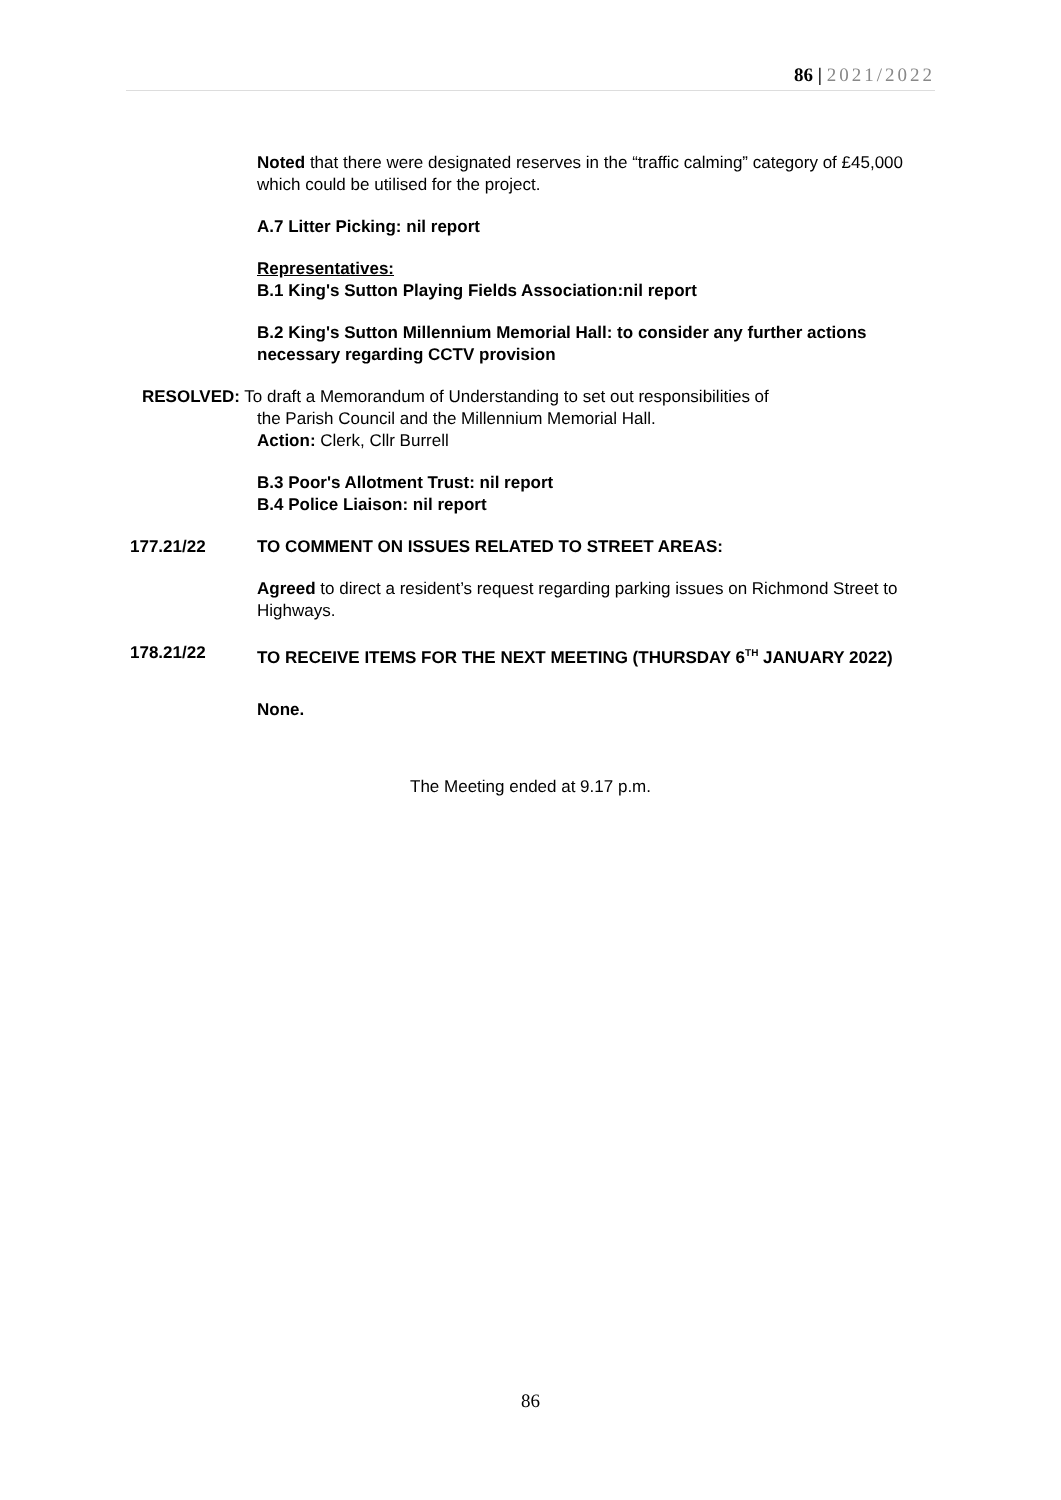86 | 2021/2022
Noted that there were designated reserves in the “traffic calming” category of £45,000 which could be utilised for the project.
A.7 Litter Picking: nil report
Representatives:
B.1 King's Sutton Playing Fields Association:nil report
B.2 King's Sutton Millennium Memorial Hall: to consider any further actions necessary regarding CCTV provision
RESOLVED: To draft a Memorandum of Understanding to set out responsibilities of
the Parish Council and the Millennium Memorial Hall.
Action: Clerk, Cllr Burrell
B.3 Poor's Allotment Trust: nil report
B.4 Police Liaison: nil report
177.21/22 TO COMMENT ON ISSUES RELATED TO STREET AREAS:
Agreed to direct a resident’s request regarding parking issues on Richmond Street to Highways.
178.21/22 TO RECEIVE ITEMS FOR THE NEXT MEETING (THURSDAY 6<sup>TH</sup> JANUARY 2022)
None.
The Meeting ended at 9.17 p.m.
86